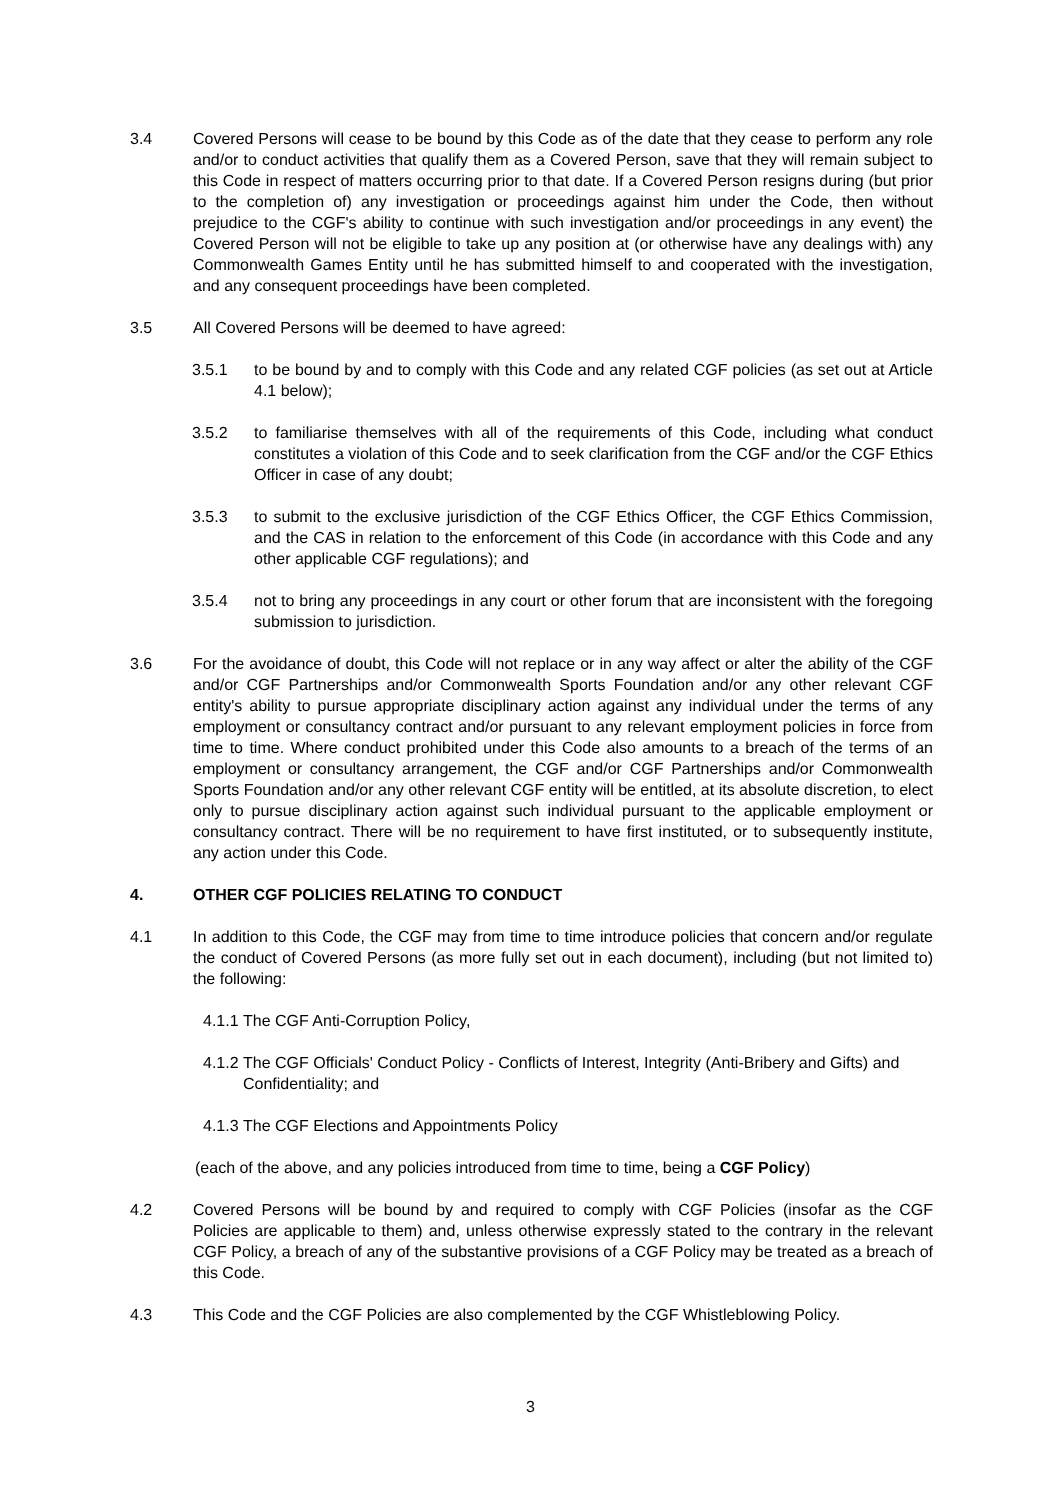3.4 Covered Persons will cease to be bound by this Code as of the date that they cease to perform any role and/or to conduct activities that qualify them as a Covered Person, save that they will remain subject to this Code in respect of matters occurring prior to that date. If a Covered Person resigns during (but prior to the completion of) any investigation or proceedings against him under the Code, then without prejudice to the CGF's ability to continue with such investigation and/or proceedings in any event) the Covered Person will not be eligible to take up any position at (or otherwise have any dealings with) any Commonwealth Games Entity until he has submitted himself to and cooperated with the investigation, and any consequent proceedings have been completed.
3.5 All Covered Persons will be deemed to have agreed:
3.5.1 to be bound by and to comply with this Code and any related CGF policies (as set out at Article 4.1 below);
3.5.2 to familiarise themselves with all of the requirements of this Code, including what conduct constitutes a violation of this Code and to seek clarification from the CGF and/or the CGF Ethics Officer in case of any doubt;
3.5.3 to submit to the exclusive jurisdiction of the CGF Ethics Officer, the CGF Ethics Commission, and the CAS in relation to the enforcement of this Code (in accordance with this Code and any other applicable CGF regulations); and
3.5.4 not to bring any proceedings in any court or other forum that are inconsistent with the foregoing submission to jurisdiction.
3.6 For the avoidance of doubt, this Code will not replace or in any way affect or alter the ability of the CGF and/or CGF Partnerships and/or Commonwealth Sports Foundation and/or any other relevant CGF entity's ability to pursue appropriate disciplinary action against any individual under the terms of any employment or consultancy contract and/or pursuant to any relevant employment policies in force from time to time. Where conduct prohibited under this Code also amounts to a breach of the terms of an employment or consultancy arrangement, the CGF and/or CGF Partnerships and/or Commonwealth Sports Foundation and/or any other relevant CGF entity will be entitled, at its absolute discretion, to elect only to pursue disciplinary action against such individual pursuant to the applicable employment or consultancy contract. There will be no requirement to have first instituted, or to subsequently institute, any action under this Code.
4. OTHER CGF POLICIES RELATING TO CONDUCT
4.1 In addition to this Code, the CGF may from time to time introduce policies that concern and/or regulate the conduct of Covered Persons (as more fully set out in each document), including (but not limited to) the following:
4.1.1
The CGF Anti-Corruption Policy,
4.1.2
The CGF Officials' Conduct Policy - Conflicts of Interest, Integrity (Anti-Bribery and Gifts) and Confidentiality; and
4.1.3
The CGF Elections and Appointments Policy
(each of the above, and any policies introduced from time to time, being a CGF Policy)
4.2 Covered Persons will be bound by and required to comply with CGF Policies (insofar as the CGF Policies are applicable to them) and, unless otherwise expressly stated to the contrary in the relevant CGF Policy, a breach of any of the substantive provisions of a CGF Policy may be treated as a breach of this Code.
4.3 This Code and the CGF Policies are also complemented by the CGF Whistleblowing Policy.
3